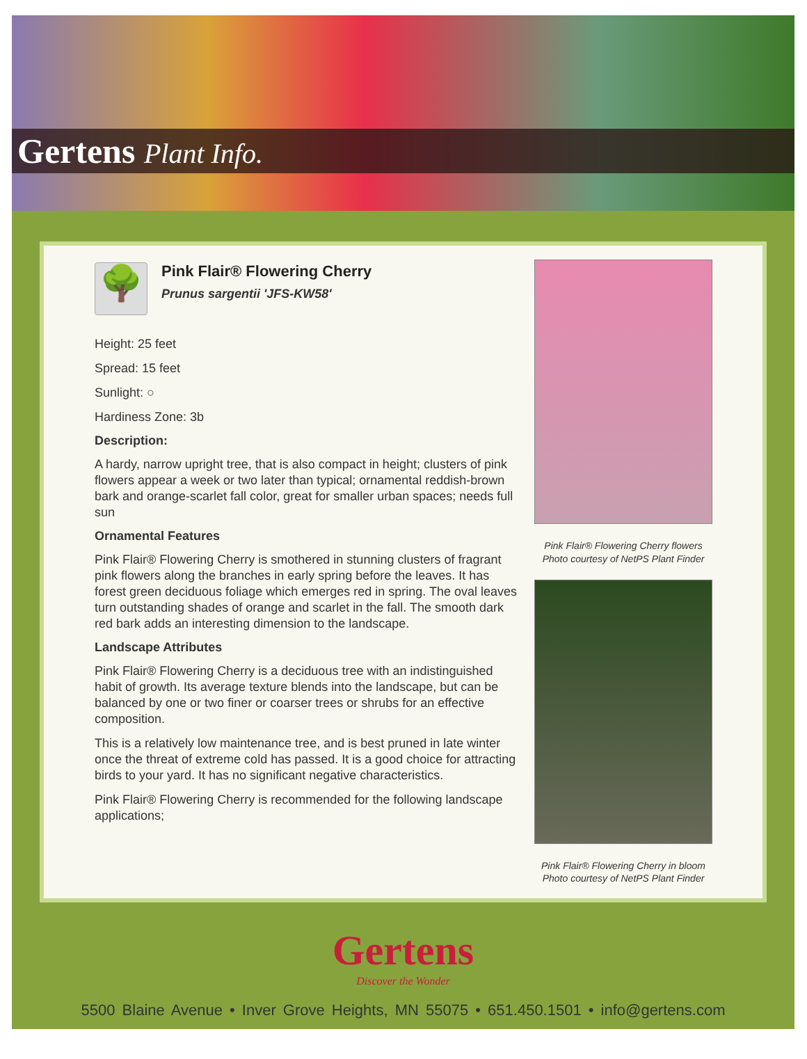Gertens Plant Info.
🌳
Pink Flair® Flowering Cherry
Prunus sargentii 'JFS-KW58'
Height: 25 feet
Spread: 15 feet
Sunlight: ○
Hardiness Zone: 3b
Description:
A hardy, narrow upright tree, that is also compact in height; clusters of pink flowers appear a week or two later than typical; ornamental reddish-brown bark and orange-scarlet fall color, great for smaller urban spaces; needs full sun
Ornamental Features
Pink Flair® Flowering Cherry is smothered in stunning clusters of fragrant pink flowers along the branches in early spring before the leaves. It has forest green deciduous foliage which emerges red in spring. The oval leaves turn outstanding shades of orange and scarlet in the fall. The smooth dark red bark adds an interesting dimension to the landscape.
Landscape Attributes
Pink Flair® Flowering Cherry is a deciduous tree with an indistinguished habit of growth. Its average texture blends into the landscape, but can be balanced by one or two finer or coarser trees or shrubs for an effective composition.
This is a relatively low maintenance tree, and is best pruned in late winter once the threat of extreme cold has passed. It is a good choice for attracting birds to your yard. It has no significant negative characteristics.
Pink Flair® Flowering Cherry is recommended for the following landscape applications;
Pink Flair® Flowering Cherry flowers
Photo courtesy of NetPS Plant Finder
Pink Flair® Flowering Cherry in bloom
Photo courtesy of NetPS Plant Finder
Gertens
Discover the Wonder
5500 Blaine Avenue • Inver Grove Heights, MN 55075 • 651.450.1501 • info@gertens.com